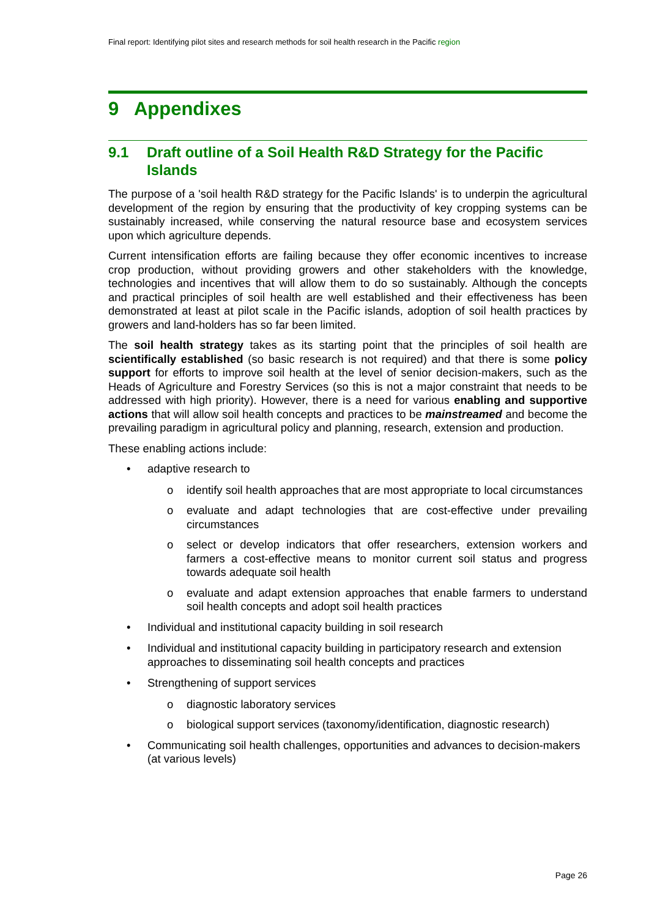Final report: Identifying pilot sites and research methods for soil health research in the Pacific region
9 Appendixes
9.1 Draft outline of a Soil Health R&D Strategy for the Pacific Islands
The purpose of a 'soil health R&D strategy for the Pacific Islands' is to underpin the agricultural development of the region by ensuring that the productivity of key cropping systems can be sustainably increased, while conserving the natural resource base and ecosystem services upon which agriculture depends.
Current intensification efforts are failing because they offer economic incentives to increase crop production, without providing growers and other stakeholders with the knowledge, technologies and incentives that will allow them to do so sustainably. Although the concepts and practical principles of soil health are well established and their effectiveness has been demonstrated at least at pilot scale in the Pacific islands, adoption of soil health practices by growers and land-holders has so far been limited.
The soil health strategy takes as its starting point that the principles of soil health are scientifically established (so basic research is not required) and that there is some policy support for efforts to improve soil health at the level of senior decision-makers, such as the Heads of Agriculture and Forestry Services (so this is not a major constraint that needs to be addressed with high priority). However, there is a need for various enabling and supportive actions that will allow soil health concepts and practices to be mainstreamed and become the prevailing paradigm in agricultural policy and planning, research, extension and production.
These enabling actions include:
• adaptive research to
o identify soil health approaches that are most appropriate to local circumstances
o evaluate and adapt technologies that are cost-effective under prevailing circumstances
o select or develop indicators that offer researchers, extension workers and farmers a cost-effective means to monitor current soil status and progress towards adequate soil health
o evaluate and adapt extension approaches that enable farmers to understand soil health concepts and adopt soil health practices
• Individual and institutional capacity building in soil research
• Individual and institutional capacity building in participatory research and extension approaches to disseminating soil health concepts and practices
• Strengthening of support services
o diagnostic laboratory services
o biological support services (taxonomy/identification, diagnostic research)
• Communicating soil health challenges, opportunities and advances to decision-makers (at various levels)
Page 26